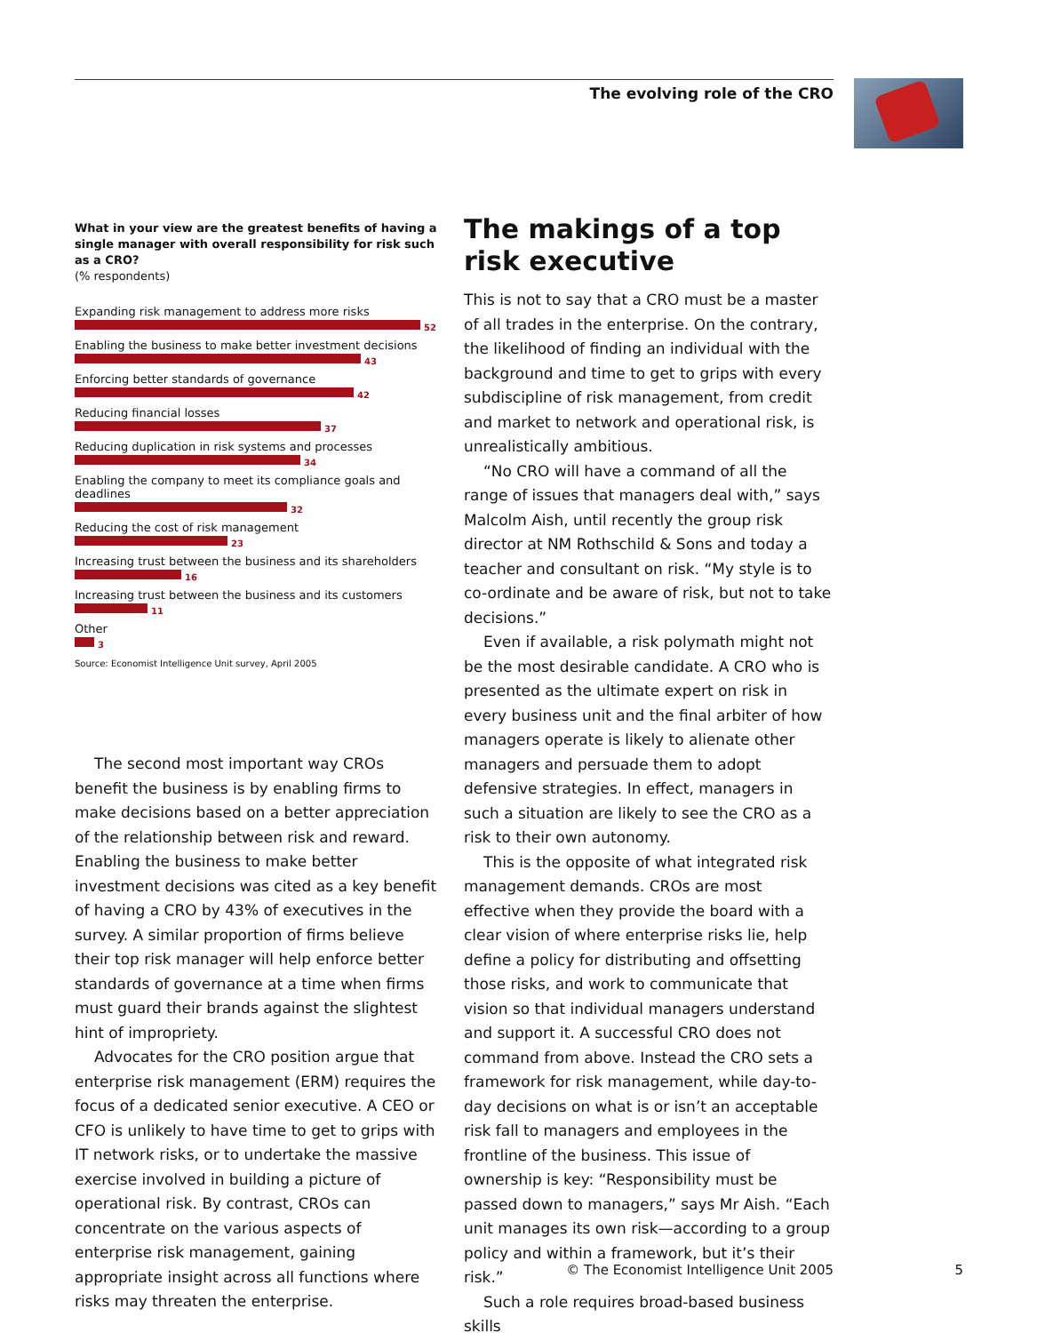The evolving role of the CRO
What in your view are the greatest benefits of having a single manager with overall responsibility for risk such as a CRO?
(% respondents)
Expanding risk management to address more risks
52
Enabling the business to make better investment decisions
43
Enforcing better standards of governance
42
Reducing financial losses
37
Reducing duplication in risk systems and processes
34
Enabling the company to meet its compliance goals and deadlines
32
Reducing the cost of risk management
23
Increasing trust between the business and its shareholders
16
Increasing trust between the business and its customers
11
Other
3
Source: Economist Intelligence Unit survey, April 2005
The second most important way CROs benefit the business is by enabling firms to make decisions based on a better appreciation of the relationship between risk and reward. Enabling the business to make better investment decisions was cited as a key benefit of having a CRO by 43% of executives in the survey. A similar proportion of firms believe their top risk manager will help enforce better standards of governance at a time when firms must guard their brands against the slightest hint of impropriety.
Advocates for the CRO position argue that enterprise risk management (ERM) requires the focus of a dedicated senior executive. A CEO or CFO is unlikely to have time to get to grips with IT network risks, or to undertake the massive exercise involved in building a picture of operational risk. By contrast, CROs can concentrate on the various aspects of enterprise risk management, gaining appropriate insight across all functions where risks may threaten the enterprise.
The makings of a top risk executive
This is not to say that a CRO must be a master of all trades in the enterprise. On the contrary, the likelihood of finding an individual with the background and time to get to grips with every subdiscipline of risk management, from credit and market to network and operational risk, is unrealistically ambitious.
“No CRO will have a command of all the range of issues that managers deal with,” says Malcolm Aish, until recently the group risk director at NM Rothschild & Sons and today a teacher and consultant on risk. “My style is to co-ordinate and be aware of risk, but not to take decisions.”
Even if available, a risk polymath might not be the most desirable candidate. A CRO who is presented as the ultimate expert on risk in every business unit and the final arbiter of how managers operate is likely to alienate other managers and persuade them to adopt defensive strategies. In effect, managers in such a situation are likely to see the CRO as a risk to their own autonomy.
This is the opposite of what integrated risk management demands. CROs are most effective when they provide the board with a clear vision of where enterprise risks lie, help define a policy for distributing and offsetting those risks, and work to communicate that vision so that individual managers understand and support it. A successful CRO does not command from above. Instead the CRO sets a framework for risk management, while day-to-day decisions on what is or isn’t an acceptable risk fall to managers and employees in the frontline of the business. This issue of ownership is key: “Responsibility must be passed down to managers,” says Mr Aish. “Each unit manages its own risk—according to a group policy and within a framework, but it’s their risk.”
Such a role requires broad-based business skills
© The Economist Intelligence Unit 2005
5